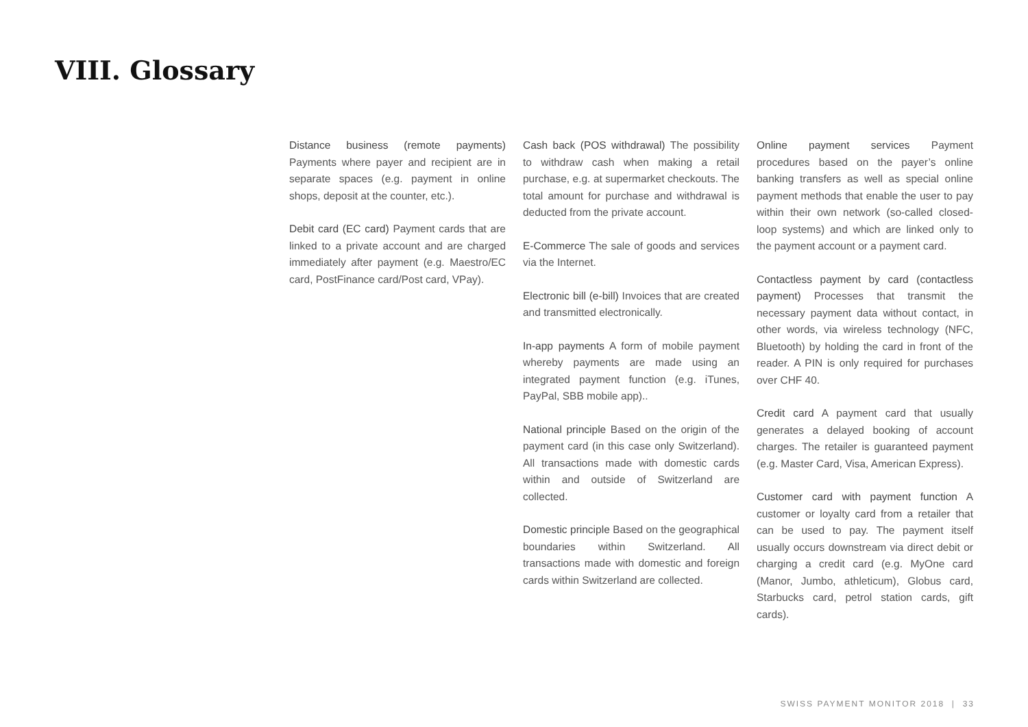VIII. Glossary
Distance business (remote payments) Payments where payer and recipient are in separate spaces (e.g. payment in online shops, deposit at the counter, etc.).
Debit card (EC card) Payment cards that are linked to a private account and are charged immediately after payment (e.g. Maestro/EC card, PostFinance card/Post card, VPay).
Cash back (POS withdrawal) The possibility to withdraw cash when making a retail purchase, e.g. at supermarket checkouts. The total amount for purchase and withdrawal is deducted from the private account.
E-Commerce The sale of goods and services via the Internet.
Electronic bill (e-bill) Invoices that are created and transmitted electronically.
In-app payments A form of mobile payment whereby payments are made using an integrated payment function (e.g. iTunes, PayPal, SBB mobile app)..
National principle Based on the origin of the payment card (in this case only Switzerland). All transactions made with domestic cards within and outside of Switzerland are collected.
Domestic principle Based on the geographical boundaries within Switzerland. All transactions made with domestic and foreign cards within Switzerland are collected.
Online payment services Payment procedures based on the payer’s online banking transfers as well as special online payment methods that enable the user to pay within their own network (so-called closed-loop systems) and which are linked only to the payment account or a payment card.
Contactless payment by card (contactless payment) Processes that transmit the necessary payment data without contact, in other words, via wireless technology (NFC, Bluetooth) by holding the card in front of the reader. A PIN is only required for purchases over CHF 40.
Credit card A payment card that usually generates a delayed booking of account charges. The retailer is guaranteed payment (e.g. Master Card, Visa, American Express).
Customer card with payment function A customer or loyalty card from a retailer that can be used to pay. The payment itself usually occurs downstream via direct debit or charging a credit card (e.g. MyOne card (Manor, Jumbo, athleticum), Globus card, Starbucks card, petrol station cards, gift cards).
SWISS PAYMENT MONITOR 2018 | 33